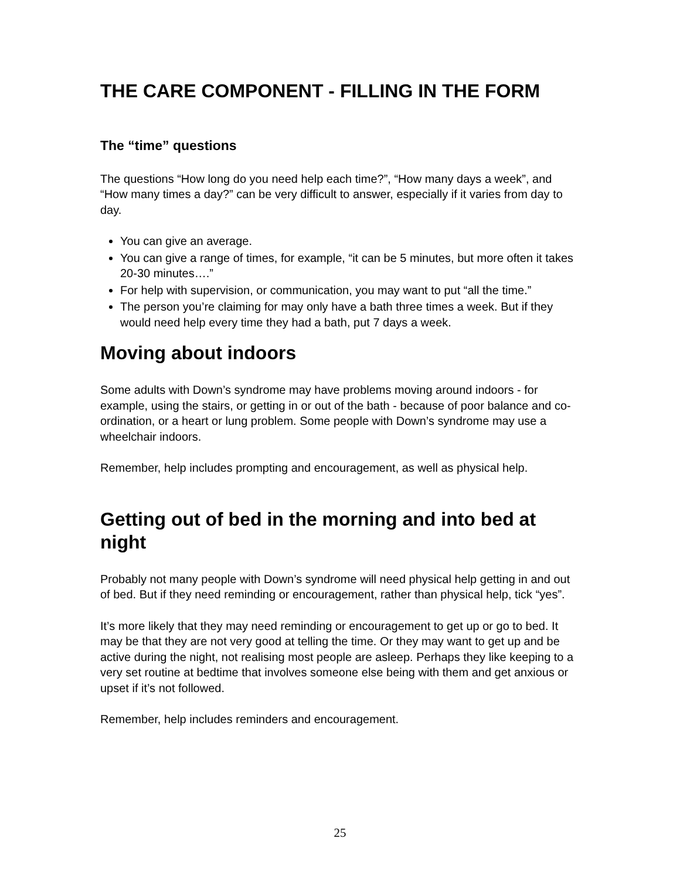THE CARE COMPONENT - FILLING IN THE FORM
The “time” questions
The questions “How long do you need help each time?”, “How many days a week”, and “How many times a day?” can be very difficult to answer, especially if it varies from day to day.
You can give an average.
You can give a range of times, for example, “it can be 5 minutes, but more often it takes 20-30 minutes….”
For help with supervision, or communication, you may want to put “all the time.”
The person you’re claiming for may only have a bath three times a week. But if they would need help every time they had a bath, put 7 days a week.
Moving about indoors
Some adults with Down’s syndrome may have problems moving around indoors - for example, using the stairs, or getting in or out of the bath - because of poor balance and co-ordination, or a heart or lung problem. Some people with Down’s syndrome may use a wheelchair indoors.
Remember, help includes prompting and encouragement, as well as physical help.
Getting out of bed in the morning and into bed at night
Probably not many people with Down’s syndrome will need physical help getting in and out of bed. But if they need reminding or encouragement, rather than physical help, tick “yes”.
It’s more likely that they may need reminding or encouragement to get up or go to bed. It may be that they are not very good at telling the time. Or they may want to get up and be active during the night, not realising most people are asleep. Perhaps they like keeping to a very set routine at bedtime that involves someone else being with them and get anxious or upset if it’s not followed.
Remember, help includes reminders and encouragement.
25